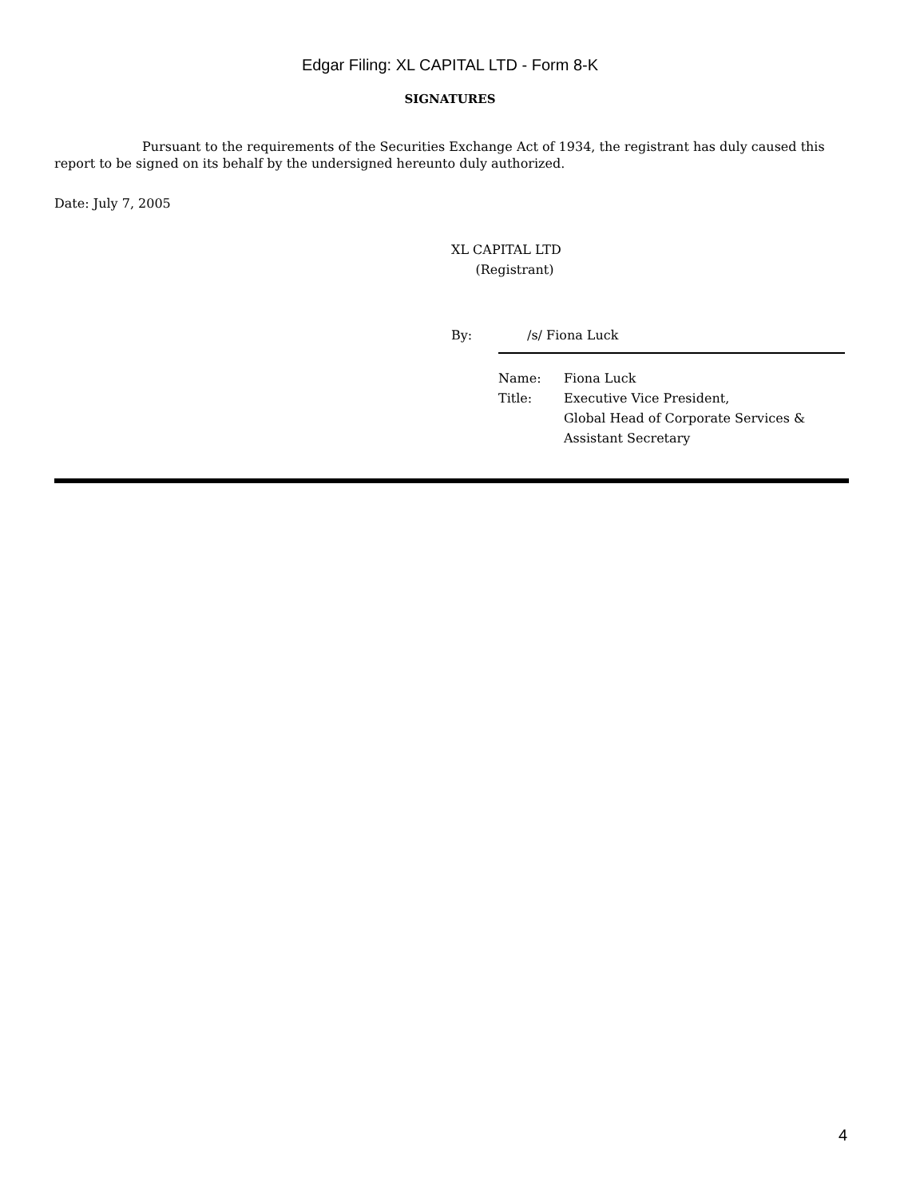Edgar Filing: XL CAPITAL LTD - Form 8-K
SIGNATURES
Pursuant to the requirements of the Securities Exchange Act of 1934, the registrant has duly caused this report to be signed on its behalf by the undersigned hereunto duly authorized.
Date: July 7, 2005
XL CAPITAL LTD
(Registrant)
By: /s/ Fiona Luck
Name: Fiona Luck
Title: Executive Vice President,
Global Head of Corporate Services &
Assistant Secretary
4